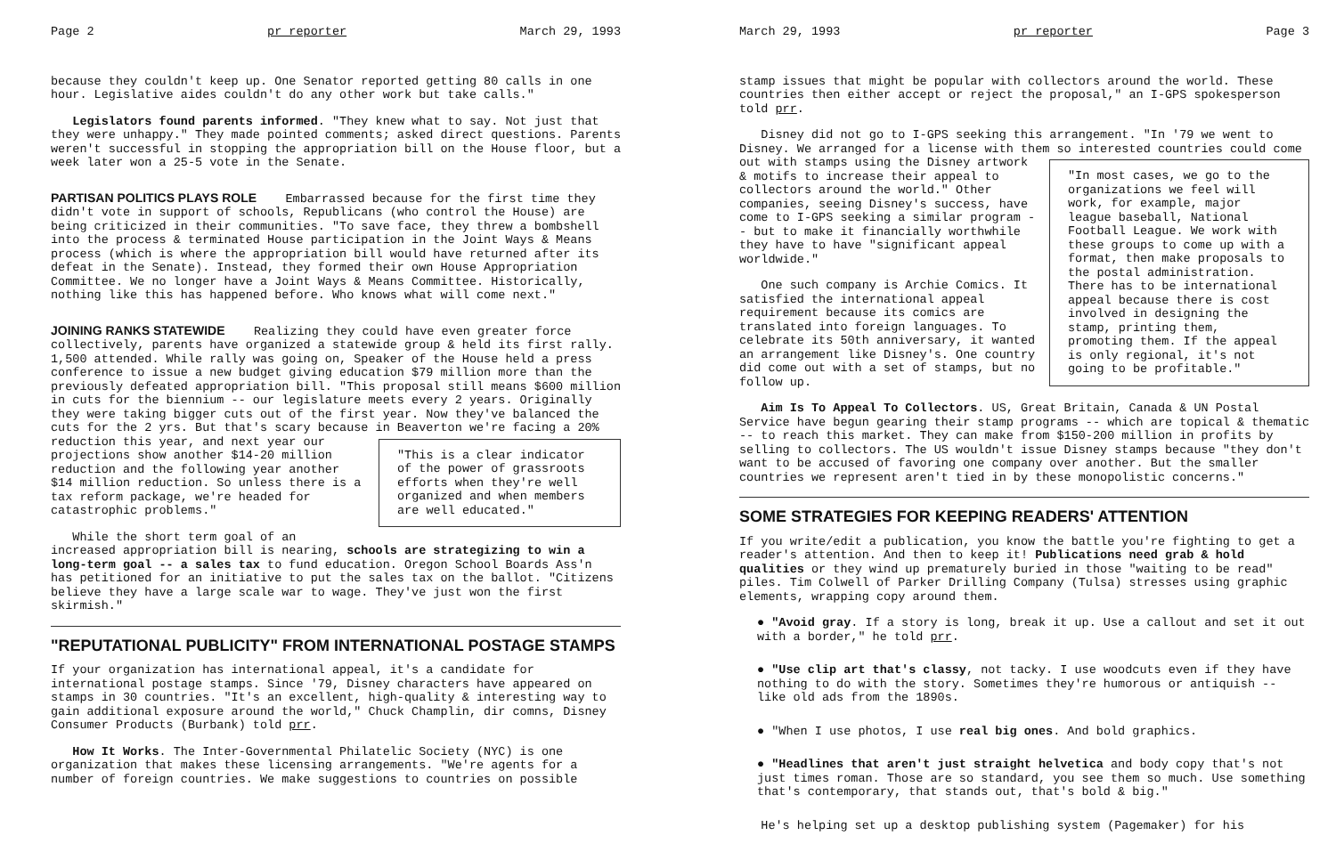Page 2 pr reporter March 29, 1993
because they couldn't keep up. One Senator reported getting 80 calls in one hour. Legislative aides couldn't do any other work but take calls."
Legislators found parents informed. "They knew what to say. Not just that they were unhappy." They made pointed comments; asked direct questions. Parents weren't successful in stopping the appropriation bill on the House floor, but a week later won a 25-5 vote in the Senate.
PARTISAN POLITICS PLAYS ROLE
Embarrassed because for the first time they didn't vote in support of schools, Republicans (who control the House) are being criticized in their communities. "To save face, they threw a bombshell into the process & terminated House participation in the Joint Ways & Means process (which is where the appropriation bill would have returned after its defeat in the Senate). Instead, they formed their own House Appropriation Committee. We no longer have a Joint Ways & Means Committee. Historically, nothing like this has happened before. Who knows what will come next."
JOINING RANKS STATEWIDE
Realizing they could have even greater force collectively, parents have organized a statewide group & held its first rally. 1,500 attended. While rally was going on, Speaker of the House held a press conference to issue a new budget giving education $79 million more than the previously defeated appropriation bill. "This proposal still means $600 million in cuts for the biennium -- our legislature meets every 2 years. Originally they were taking bigger cuts out of the first year. Now they've balanced the cuts for the 2 yrs. But that's scary because in Beaverton we're facing a 20% reduction this year, and next year our "This is a clear indicator of the power of grassroots efforts when they're well organized and when members are well educated." projections show another $14-20 million reduction and the following year another $14 million reduction. So unless there is a tax reform package, we're headed for catastrophic problems."
While the short term goal of an increased appropriation bill is nearing, schools are strategizing to win a long-term goal -- a sales tax to fund education. Oregon School Boards Ass'n has petitioned for an initiative to put the sales tax on the ballot. "Citizens believe they have a large scale war to wage. They've just won the first skirmish."
"REPUTATIONAL PUBLICITY" FROM INTERNATIONAL POSTAGE STAMPS
If your organization has international appeal, it's a candidate for international postage stamps. Since '79, Disney characters have appeared on stamps in 30 countries. "It's an excellent, high-quality & interesting way to gain additional exposure around the world," Chuck Champlin, dir comns, Disney Consumer Products (Burbank) told prr.
How It Works. The Inter-Governmental Philatelic Society (NYC) is one organization that makes these licensing arrangements. "We're agents for a number of foreign countries. We make suggestions to countries on possible
March 29, 1993 pr reporter Page 3
stamp issues that might be popular with collectors around the world. These countries then either accept or reject the proposal," an I-GPS spokesperson told prr.
Disney did not go to I-GPS seeking this arrangement. "In '79 we went to Disney. We arranged for a license with them so interested countries could come out with stamps using the Disney "In most cases, we go to the organizations we feel will work, for example, major league baseball, National Football League. We work with these groups to come up with a format, then make proposals to the postal administration. There has to be international appeal because there is cost involved in designing the stamp, printing them, promoting them. If the appeal is only regional, it's not going to be profitable." artwork & motifs to increase their appeal to collectors around the world." Other companies, seeing Disney's success, have come to I-GPS seeking a similar program -- but to make it financially worthwhile they have to have "significant appeal worldwide."
One such company is Archie Comics. It satisfied the international appeal requirement because its comics are translated into foreign languages. To celebrate its 50th anniversary, it wanted an arrangement like Disney's. One country did come out with a set of stamps, but no follow up.
Aim Is To Appeal To Collectors. US, Great Britain, Canada & UN Postal Service have begun gearing their stamp programs -- which are topical & thematic -- to reach this market. They can make from $150-200 million in profits by selling to collectors. The US wouldn't issue Disney stamps because "they don't want to be accused of favoring one company over another. But the smaller countries we represent aren't tied in by these monopolistic concerns."
SOME STRATEGIES FOR KEEPING READERS' ATTENTION
If you write/edit a publication, you know the battle you're fighting to get a reader's attention. And then to keep it! Publications need grab & hold qualities or they wind up prematurely buried in those "waiting to be read" piles. Tim Colwell of Parker Drilling Company (Tulsa) stresses using graphic elements, wrapping copy around them.
● "Avoid gray. If a story is long, break it up. Use a callout and set it out with a border," he told prr.
● "Use clip art that's classy, not tacky. I use woodcuts even if they have nothing to do with the story. Sometimes they're humorous or antiquish -- like old ads from the 1890s.
● "When I use photos, I use real big ones. And bold graphics.
● "Headlines that aren't just straight helvetica and body copy that's not just times roman. Those are so standard, you see them so much. Use something that's contemporary, that stands out, that's bold & big."
He's helping set up a desktop publishing system (Pagemaker) for his